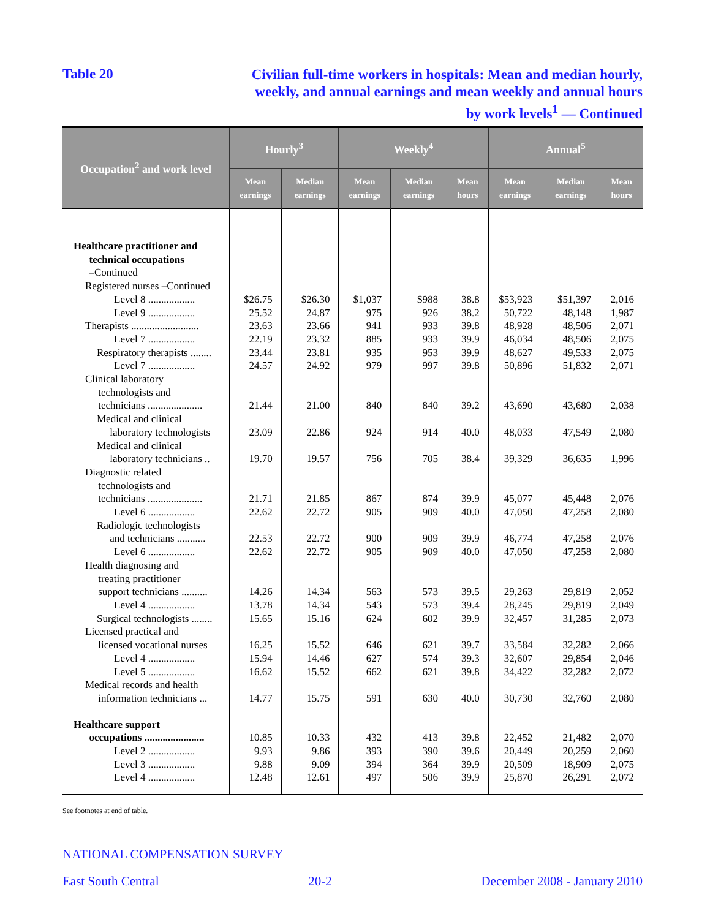Table 20
Civilian full-time workers in hospitals: Mean and median hourly,
weekly, and annual earnings and mean weekly and annual hours
by work levels<sup>1</sup> — Continued
| Occupation<sup>2</sup> and work level | Hourly<sup>3</sup> | | Weekly<sup>4</sup> | | | Annual<sup>5</sup> | | |
| --- | --- | --- | --- | --- | --- | --- | --- | --- |
| | Mean earnings | Median earnings | Mean earnings | Median earnings | Mean hours | Mean earnings | Median earnings | Mean hours |
| Healthcare practitioner and technical occupations –Continued | | | | | | | | |
| Registered nurses –Continued | | | | | | | | |
| Level 8 .................. | $26.75 | $26.30 | $1,037 | $988 | 38.8 | $53,923 | $51,397 | 2,016 |
| Level 9 .................. | 25.52 | 24.87 | 975 | 926 | 38.2 | 50,722 | 48,148 | 1,987 |
| Therapists .......................... | 23.63 | 23.66 | 941 | 933 | 39.8 | 48,928 | 48,506 | 2,071 |
| Level 7 .................. | 22.19 | 23.32 | 885 | 933 | 39.9 | 46,034 | 48,506 | 2,075 |
| Respiratory therapists ........ | 23.44 | 23.81 | 935 | 953 | 39.9 | 48,627 | 49,533 | 2,075 |
| Level 7 .................. | 24.57 | 24.92 | 979 | 997 | 39.8 | 50,896 | 51,832 | 2,071 |
| Clinical laboratory technologists and technicians ..................... | 21.44 | 21.00 | 840 | 840 | 39.2 | 43,690 | 43,680 | 2,038 |
| Medical and clinical laboratory technologists | 23.09 | 22.86 | 924 | 914 | 40.0 | 48,033 | 47,549 | 2,080 |
| Medical and clinical laboratory technicians .. | 19.70 | 19.57 | 756 | 705 | 38.4 | 39,329 | 36,635 | 1,996 |
| Diagnostic related technologists and technicians ..................... | 21.71 | 21.85 | 867 | 874 | 39.9 | 45,077 | 45,448 | 2,076 |
| Level 6 .................. | 22.62 | 22.72 | 905 | 909 | 40.0 | 47,050 | 47,258 | 2,080 |
| Radiologic technologists and technicians ........... | 22.53 | 22.72 | 900 | 909 | 39.9 | 46,774 | 47,258 | 2,076 |
| Level 6 .................. | 22.62 | 22.72 | 905 | 909 | 40.0 | 47,050 | 47,258 | 2,080 |
| Health diagnosing and treating practitioner support technicians .......... | 14.26 | 14.34 | 563 | 573 | 39.5 | 29,263 | 29,819 | 2,052 |
| Level 4 .................. | 13.78 | 14.34 | 543 | 573 | 39.4 | 28,245 | 29,819 | 2,049 |
| Surgical technologists ........ | 15.65 | 15.16 | 624 | 602 | 39.9 | 32,457 | 31,285 | 2,073 |
| Licensed practical and licensed vocational nurses | 16.25 | 15.52 | 646 | 621 | 39.7 | 33,584 | 32,282 | 2,066 |
| Level 4 .................. | 15.94 | 14.46 | 627 | 574 | 39.3 | 32,607 | 29,854 | 2,046 |
| Level 5 .................. | 16.62 | 15.52 | 662 | 621 | 39.8 | 34,422 | 32,282 | 2,072 |
| Medical records and health information technicians ... | 14.77 | 15.75 | 591 | 630 | 40.0 | 30,730 | 32,760 | 2,080 |
| Healthcare support occupations ....................... | 10.85 | 10.33 | 432 | 413 | 39.8 | 22,452 | 21,482 | 2,070 |
| Level 2 .................. | 9.93 | 9.86 | 393 | 390 | 39.6 | 20,449 | 20,259 | 2,060 |
| Level 3 .................. | 9.88 | 9.09 | 394 | 364 | 39.9 | 20,509 | 18,909 | 2,075 |
| Level 4 .................. | 12.48 | 12.61 | 497 | 506 | 39.9 | 25,870 | 26,291 | 2,072 |
See footnotes at end of table.
NATIONAL COMPENSATION SURVEY
East South Central 20-2 December 2008 - January 2010